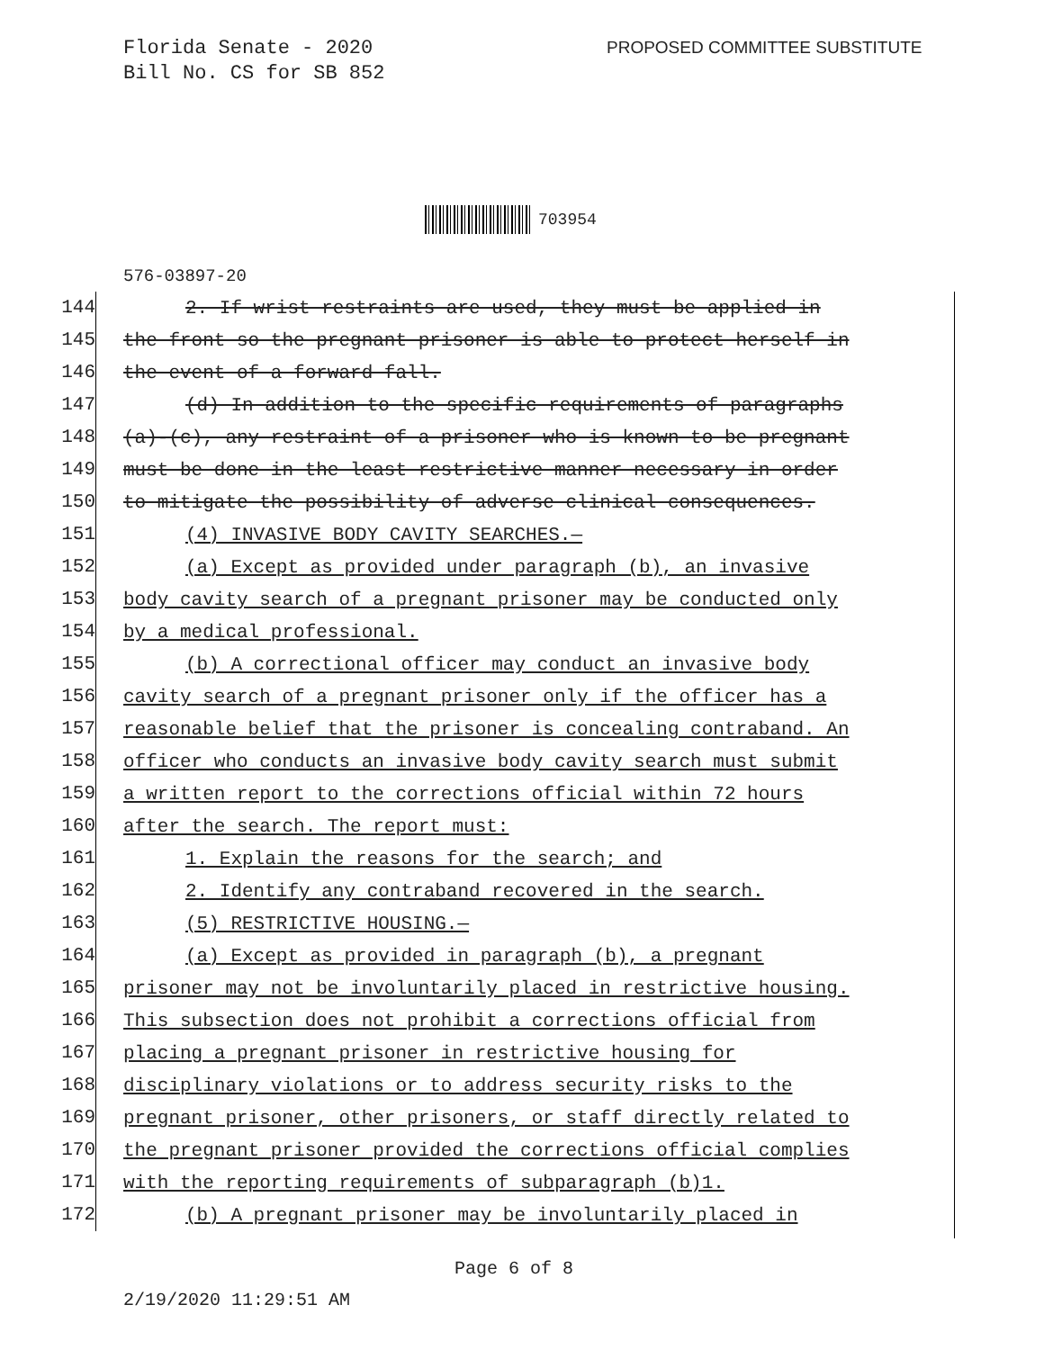Florida Senate - 2020
Bill No. CS for SB 852
PROPOSED COMMITTEE SUBSTITUTE
703954
576-03897-20
144 2. If wrist restraints are used, they must be applied in
145 the front so the pregnant prisoner is able to protect herself in
146 the event of a forward fall.
147 (d) In addition to the specific requirements of paragraphs
148 (a)-(c), any restraint of a prisoner who is known to be pregnant
149 must be done in the least restrictive manner necessary in order
150 to mitigate the possibility of adverse clinical consequences.
151 (4) INVASIVE BODY CAVITY SEARCHES.—
152 (a) Except as provided under paragraph (b), an invasive
153 body cavity search of a pregnant prisoner may be conducted only
154 by a medical professional.
155 (b) A correctional officer may conduct an invasive body
156 cavity search of a pregnant prisoner only if the officer has a
157 reasonable belief that the prisoner is concealing contraband. An
158 officer who conducts an invasive body cavity search must submit
159 a written report to the corrections official within 72 hours
160 after the search. The report must:
161 1. Explain the reasons for the search; and
162 2. Identify any contraband recovered in the search.
163 (5) RESTRICTIVE HOUSING.—
164 (a) Except as provided in paragraph (b), a pregnant
165 prisoner may not be involuntarily placed in restrictive housing.
166 This subsection does not prohibit a corrections official from
167 placing a pregnant prisoner in restrictive housing for
168 disciplinary violations or to address security risks to the
169 pregnant prisoner, other prisoners, or staff directly related to
170 the pregnant prisoner provided the corrections official complies
171 with the reporting requirements of subparagraph (b)1.
172 (b) A pregnant prisoner may be involuntarily placed in
Page 6 of 8
2/19/2020 11:29:51 AM